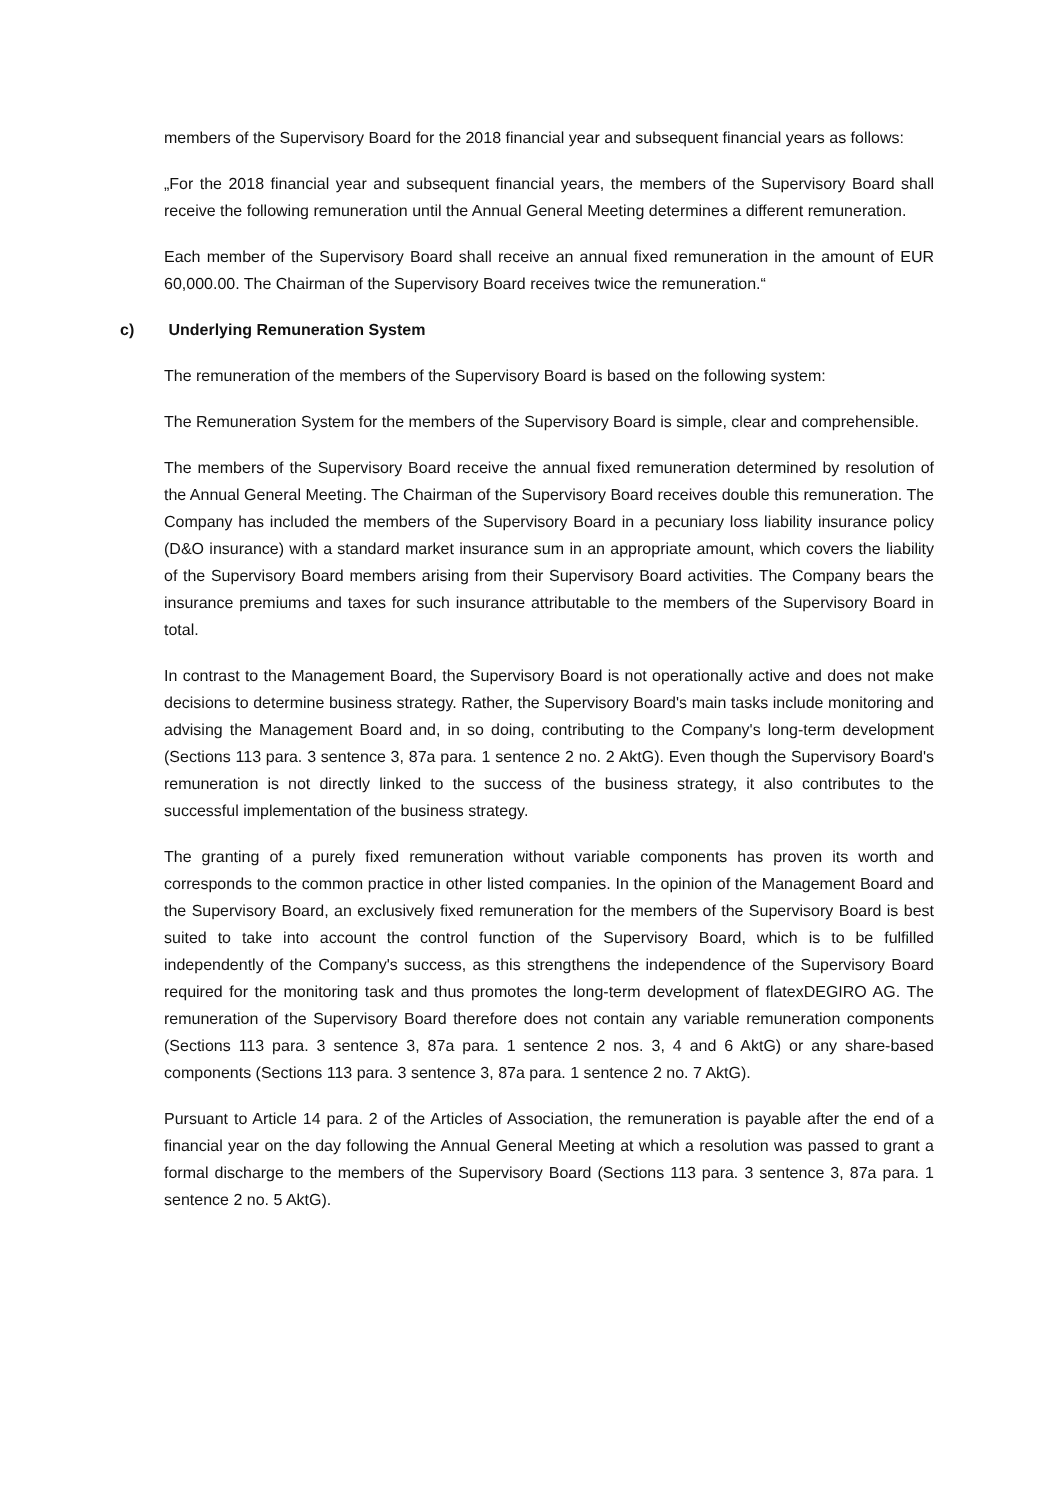members of the Supervisory Board for the 2018 financial year and subsequent financial years as follows:
„For the 2018 financial year and subsequent financial years, the members of the Supervisory Board shall receive the following remuneration until the Annual General Meeting determines a different remuneration.
Each member of the Supervisory Board shall receive an annual fixed remuneration in the amount of EUR 60,000.00. The Chairman of the Supervisory Board receives twice the remuneration.“
c) Underlying Remuneration System
The remuneration of the members of the Supervisory Board is based on the following system:
The Remuneration System for the members of the Supervisory Board is simple, clear and comprehensible.
The members of the Supervisory Board receive the annual fixed remuneration determined by resolution of the Annual General Meeting. The Chairman of the Supervisory Board receives double this remuneration. The Company has included the members of the Supervisory Board in a pecuniary loss liability insurance policy (D&O insurance) with a standard market insurance sum in an appropriate amount, which covers the liability of the Supervisory Board members arising from their Supervisory Board activities. The Company bears the insurance premiums and taxes for such insurance attributable to the members of the Supervisory Board in total.
In contrast to the Management Board, the Supervisory Board is not operationally active and does not make decisions to determine business strategy. Rather, the Supervisory Board's main tasks include monitoring and advising the Management Board and, in so doing, contributing to the Company's long-term development (Sections 113 para. 3 sentence 3, 87a para. 1 sentence 2 no. 2 AktG). Even though the Supervisory Board's remuneration is not directly linked to the success of the business strategy, it also contributes to the successful implementation of the business strategy.
The granting of a purely fixed remuneration without variable components has proven its worth and corresponds to the common practice in other listed companies. In the opinion of the Management Board and the Supervisory Board, an exclusively fixed remuneration for the members of the Supervisory Board is best suited to take into account the control function of the Supervisory Board, which is to be fulfilled independently of the Company's success, as this strengthens the independence of the Supervisory Board required for the monitoring task and thus promotes the long-term development of flatexDEGIRO AG. The remuneration of the Supervisory Board therefore does not contain any variable remuneration components (Sections 113 para. 3 sentence 3, 87a para. 1 sentence 2 nos. 3, 4 and 6 AktG) or any share-based components (Sections 113 para. 3 sentence 3, 87a para. 1 sentence 2 no. 7 AktG).
Pursuant to Article 14 para. 2 of the Articles of Association, the remuneration is payable after the end of a financial year on the day following the Annual General Meeting at which a resolution was passed to grant a formal discharge to the members of the Supervisory Board (Sections 113 para. 3 sentence 3, 87a para. 1 sentence 2 no. 5 AktG).